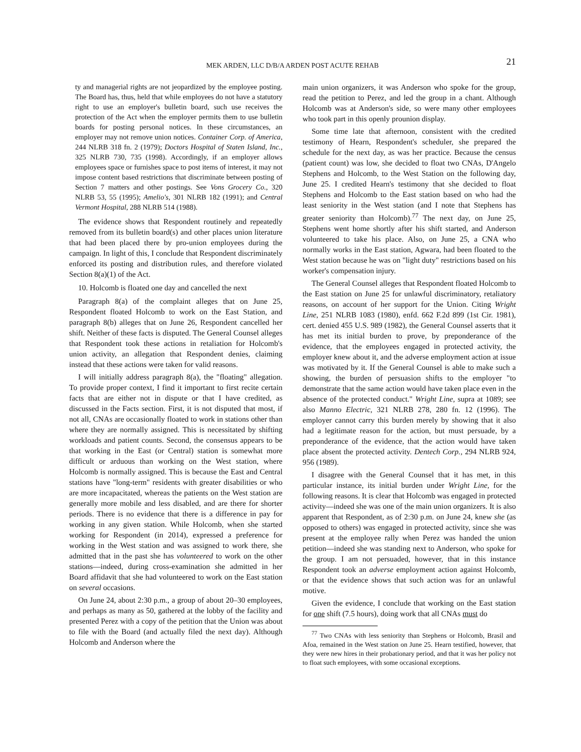MEK ARDEN, LLC D/B/A ARDEN POST ACUTE REHAB 21
ty and managerial rights are not jeopardized by the employee posting. The Board has, thus, held that while employees do not have a statutory right to use an employer's bulletin board, such use receives the protection of the Act when the employer permits them to use bulletin boards for posting personal notices. In these circumstances, an employer may not remove union notices. Container Corp. of America, 244 NLRB 318 fn. 2 (1979); Doctors Hospital of Staten Island, Inc., 325 NLRB 730, 735 (1998). Accordingly, if an employer allows employees space or furnishes space to post items of interest, it may not impose content based restrictions that discriminate between posting of Section 7 matters and other postings. See Vons Grocery Co., 320 NLRB 53, 55 (1995); Amelio's, 301 NLRB 182 (1991); and Central Vermont Hospital, 288 NLRB 514 (1988).
The evidence shows that Respondent routinely and repeatedly removed from its bulletin board(s) and other places union literature that had been placed there by pro-union employees during the campaign. In light of this, I conclude that Respondent discriminately enforced its posting and distribution rules, and therefore violated Section 8(a)(1) of the Act.
10. Holcomb is floated one day and cancelled the next
Paragraph 8(a) of the complaint alleges that on June 25, Respondent floated Holcomb to work on the East Station, and paragraph 8(b) alleges that on June 26, Respondent cancelled her shift. Neither of these facts is disputed. The General Counsel alleges that Respondent took these actions in retaliation for Holcomb's union activity, an allegation that Respondent denies, claiming instead that these actions were taken for valid reasons.
I will initially address paragraph 8(a), the "floating" allegation. To provide proper context, I find it important to first recite certain facts that are either not in dispute or that I have credited, as discussed in the Facts section. First, it is not disputed that most, if not all, CNAs are occasionally floated to work in stations other than where they are normally assigned. This is necessitated by shifting workloads and patient counts. Second, the consensus appears to be that working in the East (or Central) station is somewhat more difficult or arduous than working on the West station, where Holcomb is normally assigned. This is because the East and Central stations have "long-term" residents with greater disabilities or who are more incapacitated, whereas the patients on the West station are generally more mobile and less disabled, and are there for shorter periods. There is no evidence that there is a difference in pay for working in any given station. While Holcomb, when she started working for Respondent (in 2014), expressed a preference for working in the West station and was assigned to work there, she admitted that in the past she has volunteered to work on the other stations—indeed, during cross-examination she admitted in her Board affidavit that she had volunteered to work on the East station on several occasions.
On June 24, about 2:30 p.m., a group of about 20–30 employees, and perhaps as many as 50, gathered at the lobby of the facility and presented Perez with a copy of the petition that the Union was about to file with the Board (and actually filed the next day). Although Holcomb and Anderson where the
main union organizers, it was Anderson who spoke for the group, read the petition to Perez, and led the group in a chant. Although Holcomb was at Anderson's side, so were many other employees who took part in this openly prounion display.
Some time late that afternoon, consistent with the credited testimony of Hearn, Respondent's scheduler, she prepared the schedule for the next day, as was her practice. Because the census (patient count) was low, she decided to float two CNAs, D'Angelo Stephens and Holcomb, to the West Station on the following day, June 25. I credited Hearn's testimony that she decided to float Stephens and Holcomb to the East station based on who had the least seniority in the West station (and I note that Stephens has greater seniority than Holcomb).<sup>77</sup> The next day, on June 25, Stephens went home shortly after his shift started, and Anderson volunteered to take his place. Also, on June 25, a CNA who normally works in the East station, Agwara, had been floated to the West station because he was on "light duty" restrictions based on his worker's compensation injury.
The General Counsel alleges that Respondent floated Holcomb to the East station on June 25 for unlawful discriminatory, retaliatory reasons, on account of her support for the Union. Citing Wright Line, 251 NLRB 1083 (1980), enfd. 662 F.2d 899 (1st Cir. 1981), cert. denied 455 U.S. 989 (1982), the General Counsel asserts that it has met its initial burden to prove, by preponderance of the evidence, that the employees engaged in protected activity, the employer knew about it, and the adverse employment action at issue was motivated by it. If the General Counsel is able to make such a showing, the burden of persuasion shifts to the employer "to demonstrate that the same action would have taken place even in the absence of the protected conduct." Wright Line, supra at 1089; see also Manno Electric, 321 NLRB 278, 280 fn. 12 (1996). The employer cannot carry this burden merely by showing that it also had a legitimate reason for the action, but must persuade, by a preponderance of the evidence, that the action would have taken place absent the protected activity. Dentech Corp., 294 NLRB 924, 956 (1989).
I disagree with the General Counsel that it has met, in this particular instance, its initial burden under Wright Line, for the following reasons. It is clear that Holcomb was engaged in protected activity—indeed she was one of the main union organizers. It is also apparent that Respondent, as of 2:30 p.m. on June 24, knew she (as opposed to others) was engaged in protected activity, since she was present at the employee rally when Perez was handed the union petition—indeed she was standing next to Anderson, who spoke for the group. I am not persuaded, however, that in this instance Respondent took an adverse employment action against Holcomb, or that the evidence shows that such action was for an unlawful motive.
Given the evidence, I conclude that working on the East station for one shift (7.5 hours), doing work that all CNAs must do
<sup>77</sup> Two CNAs with less seniority than Stephens or Holcomb, Brasil and Afoa, remained in the West station on June 25. Hearn testified, however, that they were new hires in their probationary period, and that it was her policy not to float such employees, with some occasional exceptions.